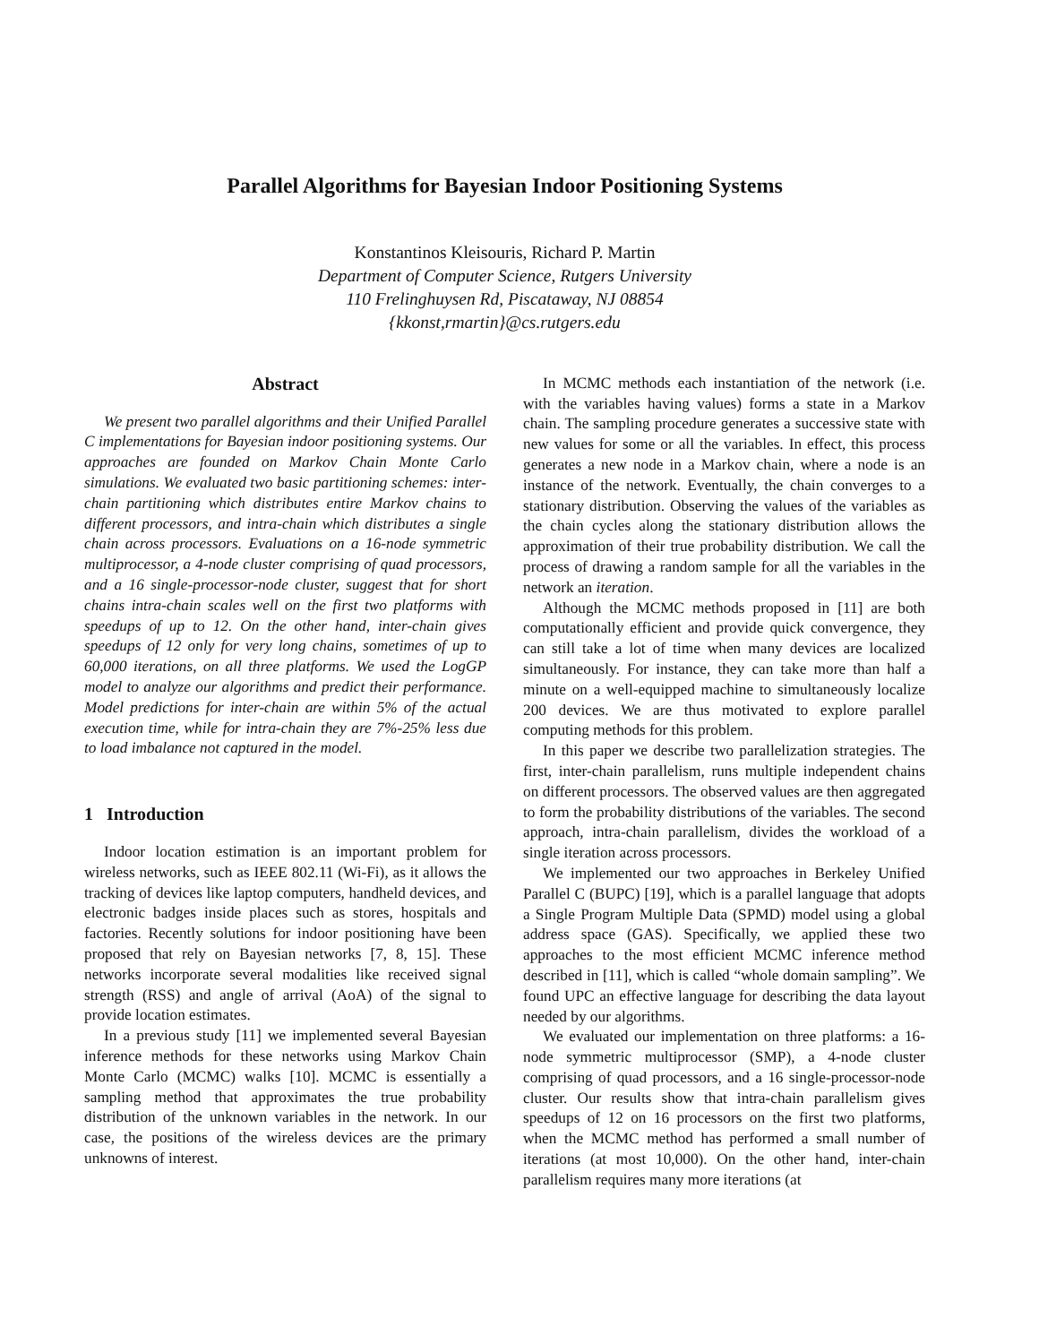Parallel Algorithms for Bayesian Indoor Positioning Systems
Konstantinos Kleisouris, Richard P. Martin
Department of Computer Science, Rutgers University
110 Frelinghuysen Rd, Piscataway, NJ 08854
{kkonst,rmartin}@cs.rutgers.edu
Abstract
We present two parallel algorithms and their Unified Parallel C implementations for Bayesian indoor positioning systems. Our approaches are founded on Markov Chain Monte Carlo simulations. We evaluated two basic partitioning schemes: inter-chain partitioning which distributes entire Markov chains to different processors, and intra-chain which distributes a single chain across processors. Evaluations on a 16-node symmetric multiprocessor, a 4-node cluster comprising of quad processors, and a 16 single-processor-node cluster, suggest that for short chains intra-chain scales well on the first two platforms with speedups of up to 12. On the other hand, inter-chain gives speedups of 12 only for very long chains, sometimes of up to 60,000 iterations, on all three platforms. We used the LogGP model to analyze our algorithms and predict their performance. Model predictions for inter-chain are within 5% of the actual execution time, while for intra-chain they are 7%-25% less due to load imbalance not captured in the model.
1 Introduction
Indoor location estimation is an important problem for wireless networks, such as IEEE 802.11 (Wi-Fi), as it allows the tracking of devices like laptop computers, handheld devices, and electronic badges inside places such as stores, hospitals and factories. Recently solutions for indoor positioning have been proposed that rely on Bayesian networks [7, 8, 15]. These networks incorporate several modalities like received signal strength (RSS) and angle of arrival (AoA) of the signal to provide location estimates.
In a previous study [11] we implemented several Bayesian inference methods for these networks using Markov Chain Monte Carlo (MCMC) walks [10]. MCMC is essentially a sampling method that approximates the true probability distribution of the unknown variables in the network. In our case, the positions of the wireless devices are the primary unknowns of interest.
In MCMC methods each instantiation of the network (i.e. with the variables having values) forms a state in a Markov chain. The sampling procedure generates a successive state with new values for some or all the variables. In effect, this process generates a new node in a Markov chain, where a node is an instance of the network. Eventually, the chain converges to a stationary distribution. Observing the values of the variables as the chain cycles along the stationary distribution allows the approximation of their true probability distribution. We call the process of drawing a random sample for all the variables in the network an iteration.
Although the MCMC methods proposed in [11] are both computationally efficient and provide quick convergence, they can still take a lot of time when many devices are localized simultaneously. For instance, they can take more than half a minute on a well-equipped machine to simultaneously localize 200 devices. We are thus motivated to explore parallel computing methods for this problem.
In this paper we describe two parallelization strategies. The first, inter-chain parallelism, runs multiple independent chains on different processors. The observed values are then aggregated to form the probability distributions of the variables. The second approach, intra-chain parallelism, divides the workload of a single iteration across processors.
We implemented our two approaches in Berkeley Unified Parallel C (BUPC) [19], which is a parallel language that adopts a Single Program Multiple Data (SPMD) model using a global address space (GAS). Specifically, we applied these two approaches to the most efficient MCMC inference method described in [11], which is called “whole domain sampling”. We found UPC an effective language for describing the data layout needed by our algorithms.
We evaluated our implementation on three platforms: a 16-node symmetric multiprocessor (SMP), a 4-node cluster comprising of quad processors, and a 16 single-processor-node cluster. Our results show that intra-chain parallelism gives speedups of 12 on 16 processors on the first two platforms, when the MCMC method has performed a small number of iterations (at most 10,000). On the other hand, inter-chain parallelism requires many more iterations (at